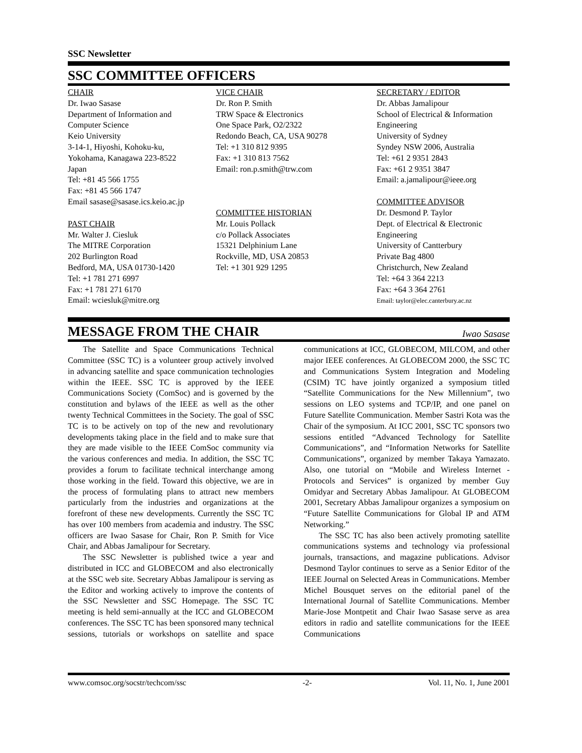SSC Newsletter
SSC COMMITTEE OFFICERS
CHAIR
Dr. Iwao Sasase
Department of Information and
Computer Science
Keio University
3-14-1, Hiyoshi, Kohoku-ku,
Yokohama, Kanagawa 223-8522
Japan
Tel: +81 45 566 1755
Fax: +81 45 566 1747
Email sasase@sasase.ics.keio.ac.jp
PAST CHAIR
Mr. Walter J. Ciesluk
The MITRE Corporation
202 Burlington Road
Bedford, MA, USA 01730-1420
Tel: +1 781 271 6997
Fax: +1 781 271 6170
Email: wciesluk@mitre.org
VICE CHAIR
Dr. Ron P. Smith
TRW Space & Electronics
One Space Park, O2/2322
Redondo Beach, CA, USA 90278
Tel: +1 310 812 9395
Fax: +1 310 813 7562
Email: ron.p.smith@trw.com
COMMITTEE HISTORIAN
Mr. Louis Pollack
c/o Pollack Associates
15321 Delphinium Lane
Rockville, MD, USA 20853
Tel: +1 301 929 1295
SECRETARY / EDITOR
Dr. Abbas Jamalipour
School of Electrical & Information
Engineering
University of Sydney
Syndey NSW 2006, Australia
Tel: +61 2 9351 2843
Fax: +61 2 9351 3847
Email: a.jamalipour@ieee.org
COMMITTEE ADVISOR
Dr. Desmond P. Taylor
Dept. of Electrical & Electronic
Engineering
University of Cantterbury
Private Bag 4800
Christchurch, New Zealand
Tel: +64 3 364 2213
Fax: +64 3 364 2761
Email: taylor@elec.canterbury.ac.nz
MESSAGE FROM THE CHAIR
Iwao Sasase
The Satellite and Space Communications Technical Committee (SSC TC) is a volunteer group actively involved in advancing satellite and space communication technologies within the IEEE. SSC TC is approved by the IEEE Communications Society (ComSoc) and is governed by the constitution and bylaws of the IEEE as well as the other twenty Technical Committees in the Society. The goal of SSC TC is to be actively on top of the new and revolutionary developments taking place in the field and to make sure that they are made visible to the IEEE ComSoc community via the various conferences and media. In addition, the SSC TC provides a forum to facilitate technical interchange among those working in the field. Toward this objective, we are in the process of formulating plans to attract new members particularly from the industries and organizations at the forefront of these new developments. Currently the SSC TC has over 100 members from academia and industry. The SSC officers are Iwao Sasase for Chair, Ron P. Smith for Vice Chair, and Abbas Jamalipour for Secretary.
The SSC Newsletter is published twice a year and distributed in ICC and GLOBECOM and also electronically at the SSC web site. Secretary Abbas Jamalipour is serving as the Editor and working actively to improve the contents of the SSC Newsletter and SSC Homepage. The SSC TC meeting is held semi-annually at the ICC and GLOBECOM conferences. The SSC TC has been sponsored many technical sessions, tutorials or workshops on satellite and space communications at ICC, GLOBECOM, MILCOM, and other major IEEE conferences. At GLOBECOM 2000, the SSC TC and Communications System Integration and Modeling (CSIM) TC have jointly organized a symposium titled “Satellite Communications for the New Millennium”, two sessions on LEO systems and TCP/IP, and one panel on Future Satellite Communication. Member Sastri Kota was the Chair of the symposium. At ICC 2001, SSC TC sponsors two sessions entitled “Advanced Technology for Satellite Communications”, and “Information Networks for Satellite Communications”, organized by member Takaya Yamazato. Also, one tutorial on “Mobile and Wireless Internet - Protocols and Services” is organized by member Guy Omidyar and Secretary Abbas Jamalipour. At GLOBECOM 2001, Secretary Abbas Jamalipour organizes a symposium on “Future Satellite Communications for Global IP and ATM Networking.”
The SSC TC has also been actively promoting satellite communications systems and technology via professional journals, transactions, and magazine publications. Advisor Desmond Taylor continues to serve as a Senior Editor of the IEEE Journal on Selected Areas in Communications. Member Michel Bousquet serves on the editorial panel of the International Journal of Satellite Communications. Member Marie-Jose Montpetit and Chair Iwao Sasase serve as area editors in radio and satellite communications for the IEEE Communications
www.comsoc.org/socstr/techcom/ssc -2- Vol. 11, No. 1, June 2001